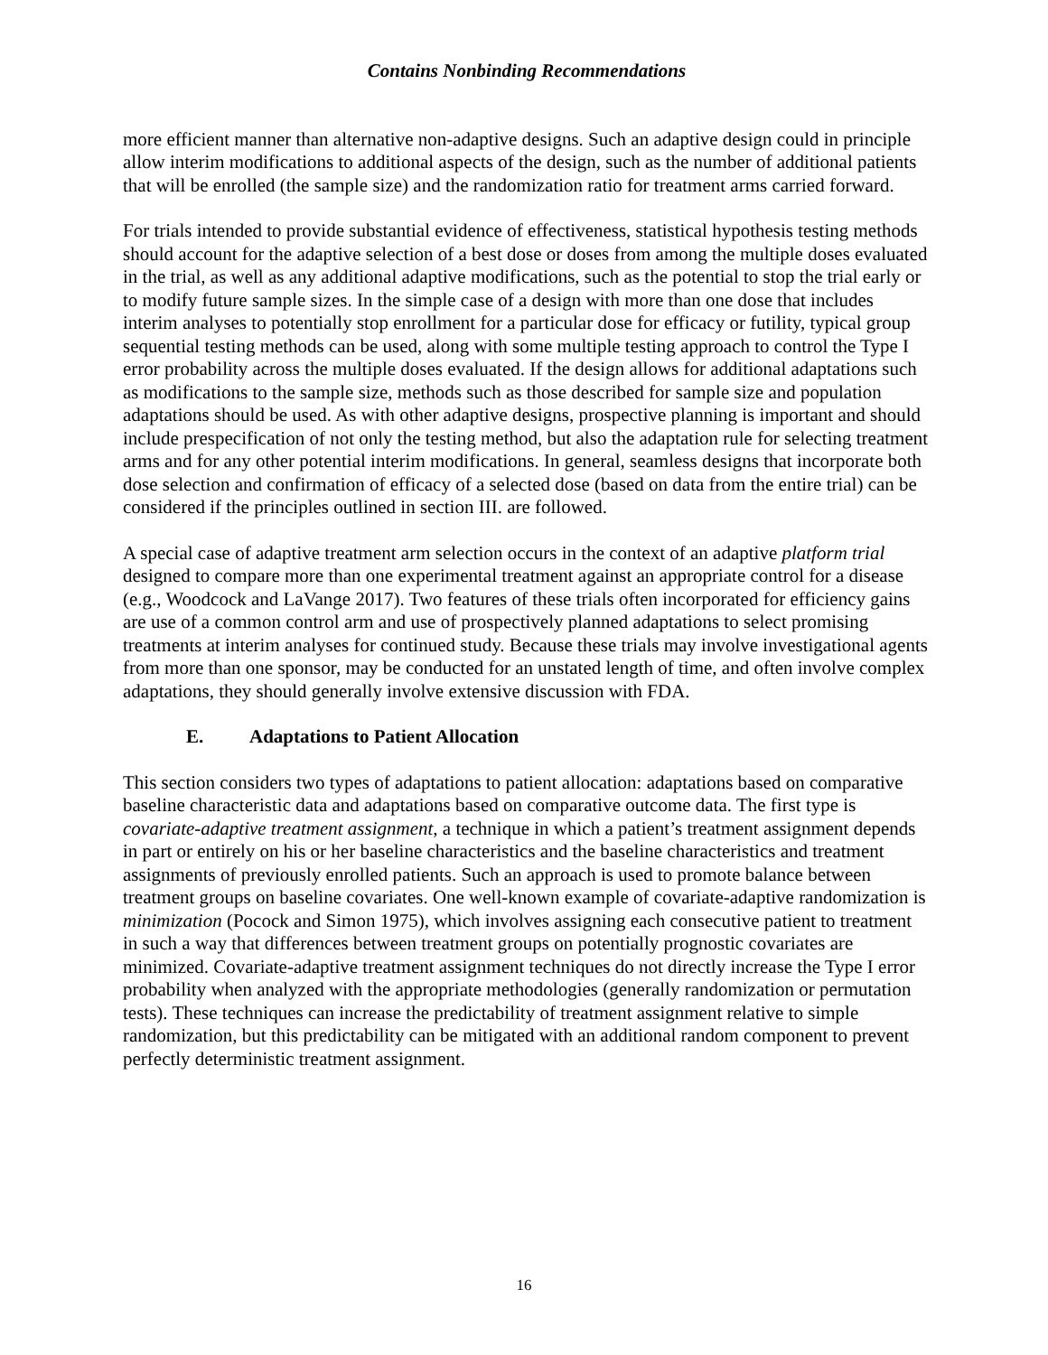Contains Nonbinding Recommendations
more efficient manner than alternative non-adaptive designs. Such an adaptive design could in principle allow interim modifications to additional aspects of the design, such as the number of additional patients that will be enrolled (the sample size) and the randomization ratio for treatment arms carried forward.
For trials intended to provide substantial evidence of effectiveness, statistical hypothesis testing methods should account for the adaptive selection of a best dose or doses from among the multiple doses evaluated in the trial, as well as any additional adaptive modifications, such as the potential to stop the trial early or to modify future sample sizes. In the simple case of a design with more than one dose that includes interim analyses to potentially stop enrollment for a particular dose for efficacy or futility, typical group sequential testing methods can be used, along with some multiple testing approach to control the Type I error probability across the multiple doses evaluated. If the design allows for additional adaptations such as modifications to the sample size, methods such as those described for sample size and population adaptations should be used. As with other adaptive designs, prospective planning is important and should include prespecification of not only the testing method, but also the adaptation rule for selecting treatment arms and for any other potential interim modifications. In general, seamless designs that incorporate both dose selection and confirmation of efficacy of a selected dose (based on data from the entire trial) can be considered if the principles outlined in section III. are followed.
A special case of adaptive treatment arm selection occurs in the context of an adaptive platform trial designed to compare more than one experimental treatment against an appropriate control for a disease (e.g., Woodcock and LaVange 2017). Two features of these trials often incorporated for efficiency gains are use of a common control arm and use of prospectively planned adaptations to select promising treatments at interim analyses for continued study. Because these trials may involve investigational agents from more than one sponsor, may be conducted for an unstated length of time, and often involve complex adaptations, they should generally involve extensive discussion with FDA.
E. Adaptations to Patient Allocation
This section considers two types of adaptations to patient allocation: adaptations based on comparative baseline characteristic data and adaptations based on comparative outcome data. The first type is covariate-adaptive treatment assignment, a technique in which a patient’s treatment assignment depends in part or entirely on his or her baseline characteristics and the baseline characteristics and treatment assignments of previously enrolled patients. Such an approach is used to promote balance between treatment groups on baseline covariates. One well-known example of covariate-adaptive randomization is minimization (Pocock and Simon 1975), which involves assigning each consecutive patient to treatment in such a way that differences between treatment groups on potentially prognostic covariates are minimized. Covariate-adaptive treatment assignment techniques do not directly increase the Type I error probability when analyzed with the appropriate methodologies (generally randomization or permutation tests). These techniques can increase the predictability of treatment assignment relative to simple randomization, but this predictability can be mitigated with an additional random component to prevent perfectly deterministic treatment assignment.
16